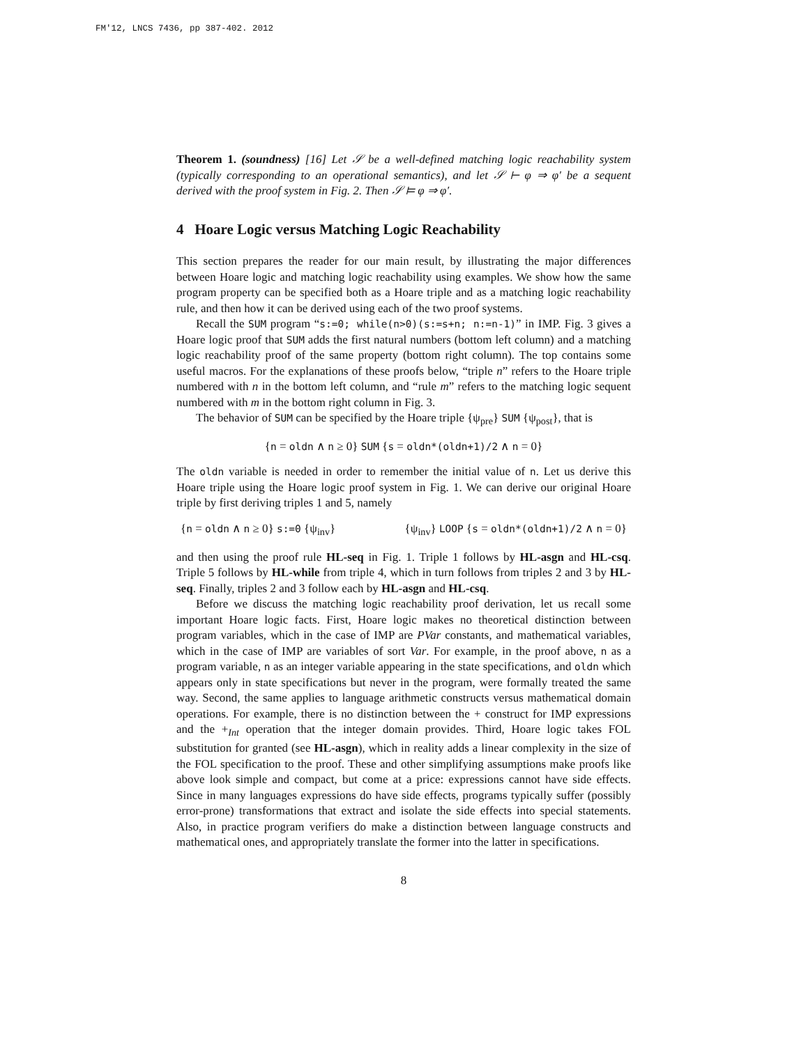FM'12, LNCS 7436, pp 387-402. 2012
Theorem 1. (soundness) [16] Let 𝒮 be a well-defined matching logic reachability system (typically corresponding to an operational semantics), and let 𝒮 ⊢ φ ⇒ φ′ be a sequent derived with the proof system in Fig. 2. Then 𝒮 ⊨ φ ⇒ φ′.
4 Hoare Logic versus Matching Logic Reachability
This section prepares the reader for our main result, by illustrating the major differences between Hoare logic and matching logic reachability using examples. We show how the same program property can be specified both as a Hoare triple and as a matching logic reachability rule, and then how it can be derived using each of the two proof systems.
Recall the SUM program “s:=0; while(n>0)(s:=s+n; n:=n-1)” in IMP. Fig. 3 gives a Hoare logic proof that SUM adds the first natural numbers (bottom left column) and a matching logic reachability proof of the same property (bottom right column). The top contains some useful macros. For the explanations of these proofs below, “triple n” refers to the Hoare triple numbered with n in the bottom left column, and “rule m” refers to the matching logic sequent numbered with m in the bottom right column in Fig. 3.
The behavior of SUM can be specified by the Hoare triple {ψ<sub>pre</sub>} SUM {ψ<sub>post</sub>}, that is
{n = oldn ∧ n ≥ 0} SUM {s = oldn*(oldn+1)/2 ∧ n = 0}
The oldn variable is needed in order to remember the initial value of n. Let us derive this Hoare triple using the Hoare logic proof system in Fig. 1. We can derive our original Hoare triple by first deriving triples 1 and 5, namely
{n = oldn ∧ n ≥ 0} s:=0 {ψ<sub>inv</sub>} {ψ<sub>inv</sub>} LOOP {s = oldn*(oldn+1)/2 ∧ n = 0}
and then using the proof rule HL-seq in Fig. 1. Triple 1 follows by HL-asgn and HL-csq. Triple 5 follows by HL-while from triple 4, which in turn follows from triples 2 and 3 by HL-seq. Finally, triples 2 and 3 follow each by HL-asgn and HL-csq.
Before we discuss the matching logic reachability proof derivation, let us recall some important Hoare logic facts. First, Hoare logic makes no theoretical distinction between program variables, which in the case of IMP are PVar constants, and mathematical variables, which in the case of IMP are variables of sort Var. For example, in the proof above, n as a program variable, n as an integer variable appearing in the state specifications, and oldn which appears only in state specifications but never in the program, were formally treated the same way. Second, the same applies to language arithmetic constructs versus mathematical domain operations. For example, there is no distinction between the + construct for IMP expressions and the +<sub>Int</sub> operation that the integer domain provides. Third, Hoare logic takes FOL substitution for granted (see HL-asgn), which in reality adds a linear complexity in the size of the FOL specification to the proof. These and other simplifying assumptions make proofs like above look simple and compact, but come at a price: expressions cannot have side effects. Since in many languages expressions do have side effects, programs typically suffer (possibly error-prone) transformations that extract and isolate the side effects into special statements. Also, in practice program verifiers do make a distinction between language constructs and mathematical ones, and appropriately translate the former into the latter in specifications.
8